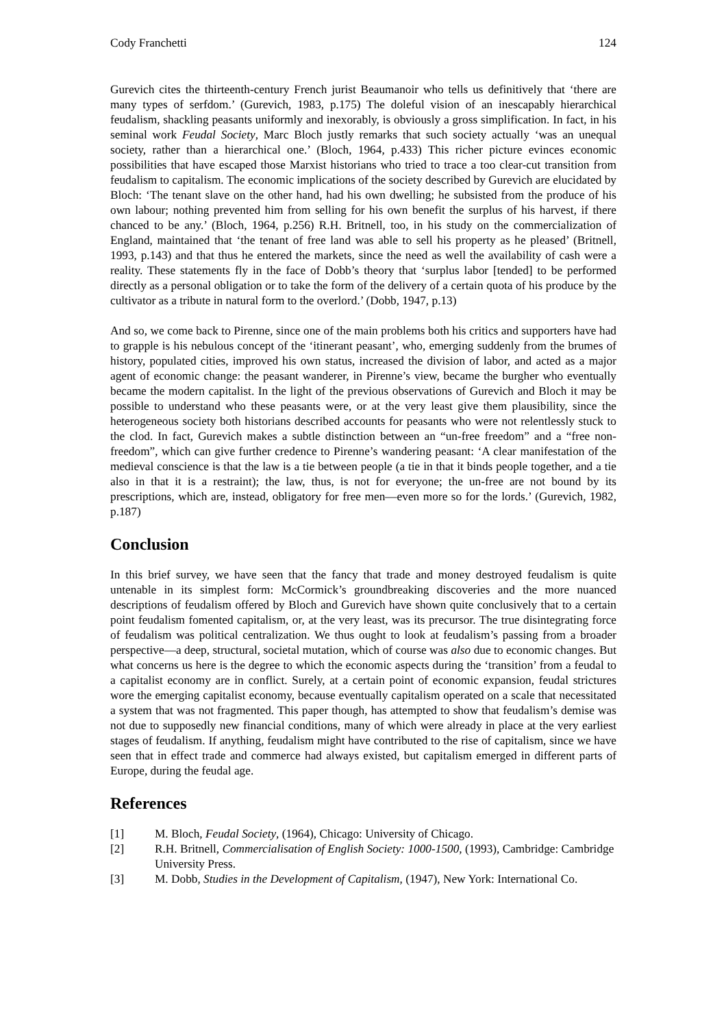Cody Franchetti 124
Gurevich cites the thirteenth-century French jurist Beaumanoir who tells us definitively that ‘there are many types of serfdom.’ (Gurevich, 1983, p.175) The doleful vision of an inescapably hierarchical feudalism, shackling peasants uniformly and inexorably, is obviously a gross simplification. In fact, in his seminal work Feudal Society, Marc Bloch justly remarks that such society actually ‘was an unequal society, rather than a hierarchical one.’ (Bloch, 1964, p.433) This richer picture evinces economic possibilities that have escaped those Marxist historians who tried to trace a too clear-cut transition from feudalism to capitalism. The economic implications of the society described by Gurevich are elucidated by Bloch: ‘The tenant slave on the other hand, had his own dwelling; he subsisted from the produce of his own labour; nothing prevented him from selling for his own benefit the surplus of his harvest, if there chanced to be any.’ (Bloch, 1964, p.256) R.H. Britnell, too, in his study on the commercialization of England, maintained that ‘the tenant of free land was able to sell his property as he pleased’ (Britnell, 1993, p.143) and that thus he entered the markets, since the need as well the availability of cash were a reality. These statements fly in the face of Dobb’s theory that ‘surplus labor [tended] to be performed directly as a personal obligation or to take the form of the delivery of a certain quota of his produce by the cultivator as a tribute in natural form to the overlord.’ (Dobb, 1947, p.13)
And so, we come back to Pirenne, since one of the main problems both his critics and supporters have had to grapple is his nebulous concept of the ‘itinerant peasant’, who, emerging suddenly from the brumes of history, populated cities, improved his own status, increased the division of labor, and acted as a major agent of economic change: the peasant wanderer, in Pirenne’s view, became the burgher who eventually became the modern capitalist. In the light of the previous observations of Gurevich and Bloch it may be possible to understand who these peasants were, or at the very least give them plausibility, since the heterogeneous society both historians described accounts for peasants who were not relentlessly stuck to the clod. In fact, Gurevich makes a subtle distinction between an “un-free freedom” and a “free non-freedom”, which can give further credence to Pirenne’s wandering peasant: ‘A clear manifestation of the medieval conscience is that the law is a tie between people (a tie in that it binds people together, and a tie also in that it is a restraint); the law, thus, is not for everyone; the un-free are not bound by its prescriptions, which are, instead, obligatory for free men—even more so for the lords.’ (Gurevich, 1982, p.187)
Conclusion
In this brief survey, we have seen that the fancy that trade and money destroyed feudalism is quite untenable in its simplest form: McCormick’s groundbreaking discoveries and the more nuanced descriptions of feudalism offered by Bloch and Gurevich have shown quite conclusively that to a certain point feudalism fomented capitalism, or, at the very least, was its precursor. The true disintegrating force of feudalism was political centralization. We thus ought to look at feudalism’s passing from a broader perspective—a deep, structural, societal mutation, which of course was also due to economic changes. But what concerns us here is the degree to which the economic aspects during the ‘transition’ from a feudal to a capitalist economy are in conflict. Surely, at a certain point of economic expansion, feudal strictures wore the emerging capitalist economy, because eventually capitalism operated on a scale that necessitated a system that was not fragmented. This paper though, has attempted to show that feudalism’s demise was not due to supposedly new financial conditions, many of which were already in place at the very earliest stages of feudalism. If anything, feudalism might have contributed to the rise of capitalism, since we have seen that in effect trade and commerce had always existed, but capitalism emerged in different parts of Europe, during the feudal age.
References
[1] M. Bloch, Feudal Society, (1964), Chicago: University of Chicago.
[2] R.H. Britnell, Commercialisation of English Society: 1000-1500, (1993), Cambridge: Cambridge University Press.
[3] M. Dobb, Studies in the Development of Capitalism, (1947), New York: International Co.